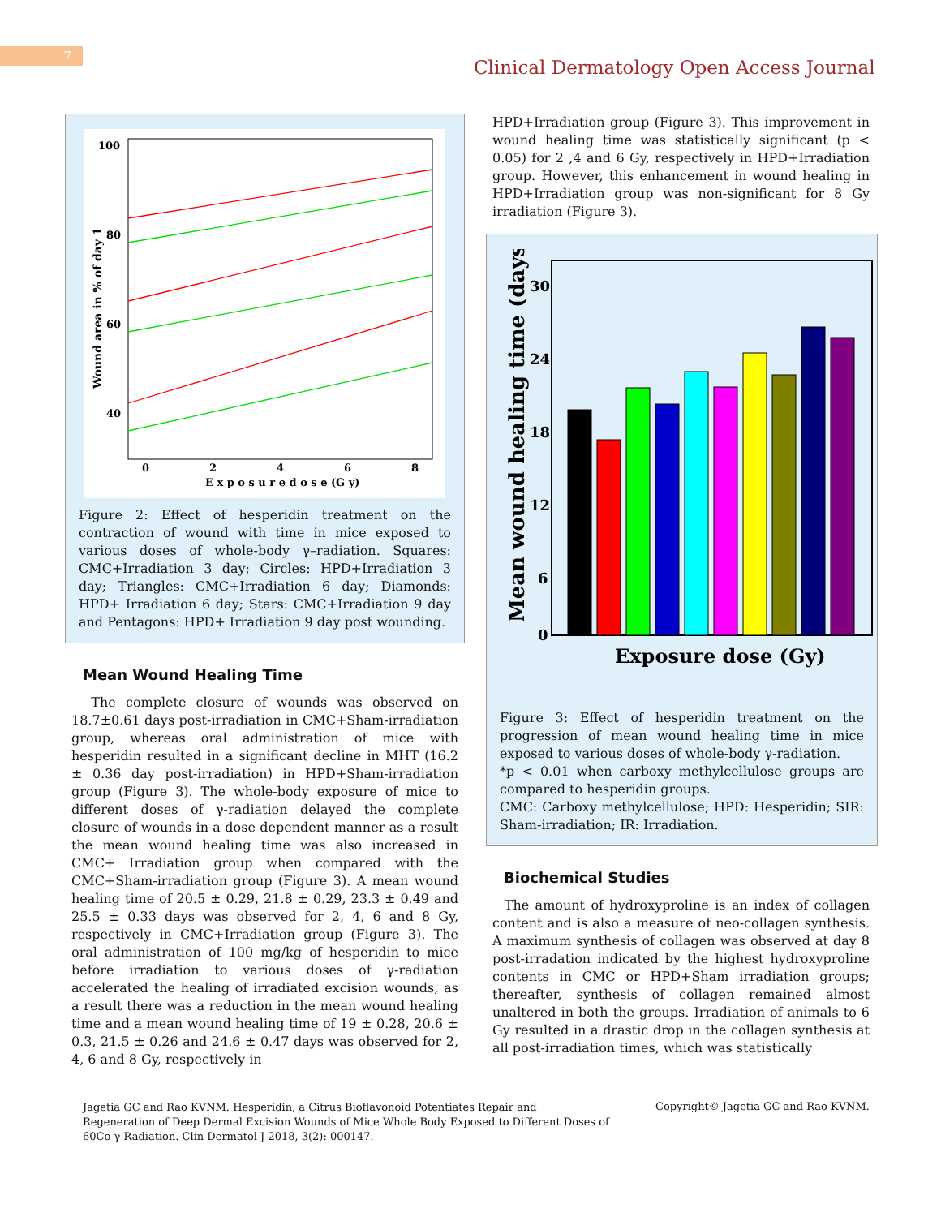7
Clinical Dermatology Open Access Journal
100
80
60
40
0
2
4
6
8
E x p o s u r e d o s e (G y)
Wound area in % of day 1
Figure 2: Effect of hesperidin treatment on the contraction of wound with time in mice exposed to various doses of whole-body γ–radiation. Squares: CMC+Irradiation 3 day; Circles: HPD+Irradiation 3 day; Triangles: CMC+Irradiation 6 day; Diamonds: HPD+ Irradiation 6 day; Stars: CMC+Irradiation 9 day and Pentagons: HPD+ Irradiation 9 day post wounding.
Mean Wound Healing Time
The complete closure of wounds was observed on 18.7±0.61 days post-irradiation in CMC+Sham-irradiation group, whereas oral administration of mice with hesperidin resulted in a significant decline in MHT (16.2 ± 0.36 day post-irradiation) in HPD+Sham-irradiation group (Figure 3). The whole-body exposure of mice to different doses of γ-radiation delayed the complete closure of wounds in a dose dependent manner as a result the mean wound healing time was also increased in CMC+ Irradiation group when compared with the CMC+Sham-irradiation group (Figure 3). A mean wound healing time of 20.5 ± 0.29, 21.8 ± 0.29, 23.3 ± 0.49 and 25.5 ± 0.33 days was observed for 2, 4, 6 and 8 Gy, respectively in CMC+Irradiation group (Figure 3). The oral administration of 100 mg/kg of hesperidin to mice before irradiation to various doses of γ-radiation accelerated the healing of irradiated excision wounds, as a result there was a reduction in the mean wound healing time and a mean wound healing time of 19 ± 0.28, 20.6 ± 0.3, 21.5 ± 0.26 and 24.6 ± 0.47 days was observed for 2, 4, 6 and 8 Gy, respectively in
HPD+Irradiation group (Figure 3). This improvement in wound healing time was statistically significant (p < 0.05) for 2 ,4 and 6 Gy, respectively in HPD+Irradiation group. However, this enhancement in wound healing in HPD+Irradiation group was non-significant for 8 Gy irradiation (Figure 3).
30
24
18
12
6
0
Mean wound healing time (days)
Exposure dose (Gy)
Figure 3: Effect of hesperidin treatment on the progression of mean wound healing time in mice exposed to various doses of whole-body γ-radiation.
*p < 0.01 when carboxy methylcellulose groups are compared to hesperidin groups.
CMC: Carboxy methylcellulose; HPD: Hesperidin; SIR: Sham-irradiation; IR: Irradiation.
Biochemical Studies
The amount of hydroxyproline is an index of collagen content and is also a measure of neo-collagen synthesis. A maximum synthesis of collagen was observed at day 8 post-irradation indicated by the highest hydroxyproline contents in CMC or HPD+Sham irradiation groups; thereafter, synthesis of collagen remained almost unaltered in both the groups. Irradiation of animals to 6 Gy resulted in a drastic drop in the collagen synthesis at all post-irradiation times, which was statistically
Jagetia GC and Rao KVNM. Hesperidin, a Citrus Bioflavonoid Potentiates Repair and Regeneration of Deep Dermal Excision Wounds of Mice Whole Body Exposed to Different Doses of 60Co γ-Radiation. Clin Dermatol J 2018, 3(2): 000147.
Copyright© Jagetia GC and Rao KVNM.